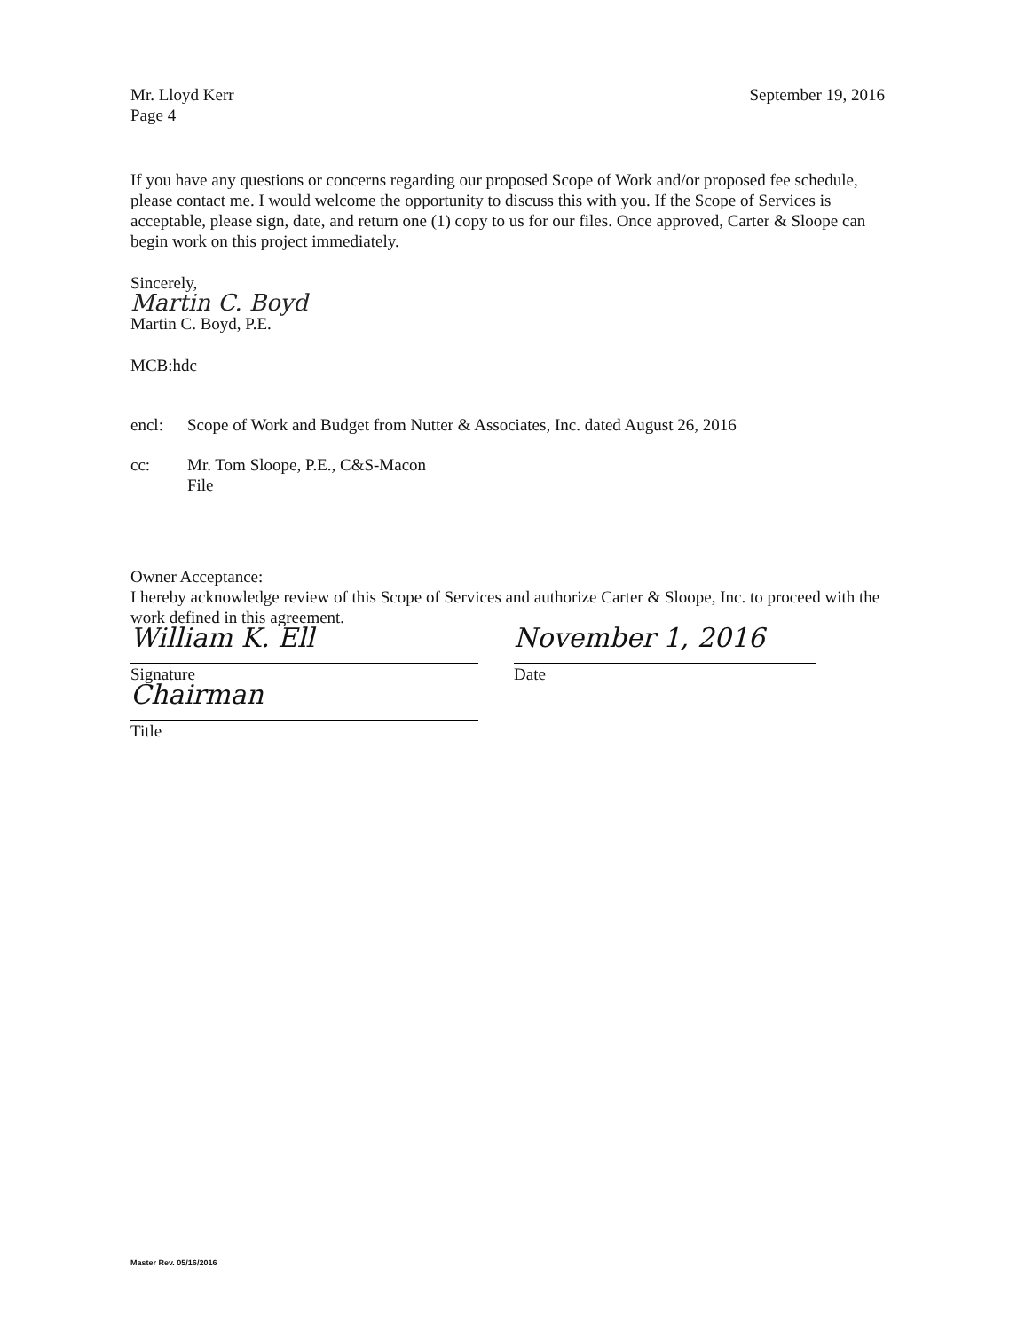Mr. Lloyd Kerr
Page 4
September 19, 2016
If you have any questions or concerns regarding our proposed Scope of Work and/or proposed fee schedule, please contact me. I would welcome the opportunity to discuss this with you. If the Scope of Services is acceptable, please sign, date, and return one (1) copy to us for our files. Once approved, Carter & Sloope can begin work on this project immediately.
Sincerely,
Martin C. Boyd
Martin C. Boyd, P.E.
MCB:hdc
encl: Scope of Work and Budget from Nutter & Associates, Inc. dated August 26, 2016
cc: Mr. Tom Sloope, P.E., C&S-Macon
File
Owner Acceptance:
I hereby acknowledge review of this Scope of Services and authorize Carter & Sloope, Inc. to proceed with the work defined in this agreement.
William K. Ell
Signature
Chairman
Title
November 1, 2016
Date
Master Rev. 05/16/2016